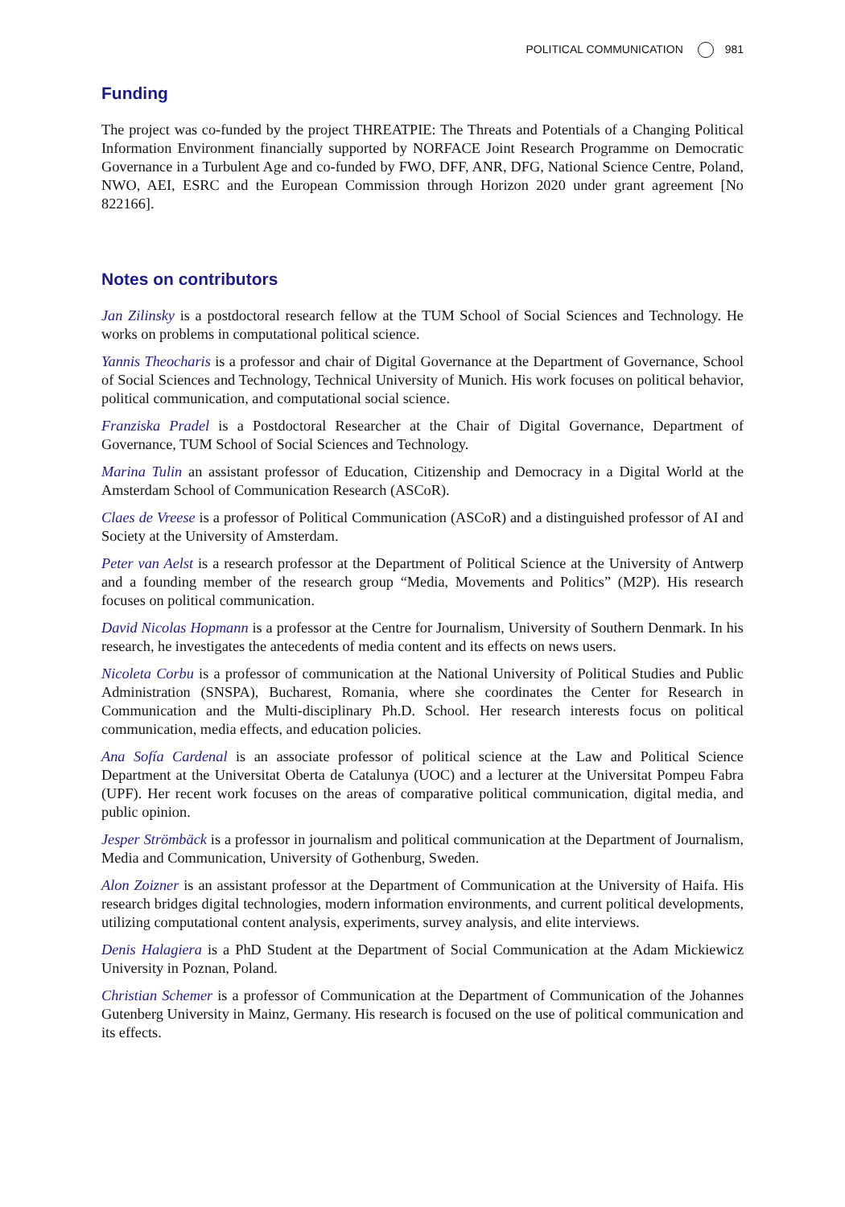POLITICAL COMMUNICATION 981
Funding
The project was co-funded by the project THREATPIE: The Threats and Potentials of a Changing Political Information Environment financially supported by NORFACE Joint Research Programme on Democratic Governance in a Turbulent Age and co-funded by FWO, DFF, ANR, DFG, National Science Centre, Poland, NWO, AEI, ESRC and the European Commission through Horizon 2020 under grant agreement [No 822166].
Notes on contributors
Jan Zilinsky is a postdoctoral research fellow at the TUM School of Social Sciences and Technology. He works on problems in computational political science.
Yannis Theocharis is a professor and chair of Digital Governance at the Department of Governance, School of Social Sciences and Technology, Technical University of Munich. His work focuses on political behavior, political communication, and computational social science.
Franziska Pradel is a Postdoctoral Researcher at the Chair of Digital Governance, Department of Governance, TUM School of Social Sciences and Technology.
Marina Tulin an assistant professor of Education, Citizenship and Democracy in a Digital World at the Amsterdam School of Communication Research (ASCoR).
Claes de Vreese is a professor of Political Communication (ASCoR) and a distinguished professor of AI and Society at the University of Amsterdam.
Peter van Aelst is a research professor at the Department of Political Science at the University of Antwerp and a founding member of the research group “Media, Movements and Politics” (M2P). His research focuses on political communication.
David Nicolas Hopmann is a professor at the Centre for Journalism, University of Southern Denmark. In his research, he investigates the antecedents of media content and its effects on news users.
Nicoleta Corbu is a professor of communication at the National University of Political Studies and Public Administration (SNSPA), Bucharest, Romania, where she coordinates the Center for Research in Communication and the Multi-disciplinary Ph.D. School. Her research interests focus on political communication, media effects, and education policies.
Ana Sofía Cardenal is an associate professor of political science at the Law and Political Science Department at the Universitat Oberta de Catalunya (UOC) and a lecturer at the Universitat Pompeu Fabra (UPF). Her recent work focuses on the areas of comparative political communication, digital media, and public opinion.
Jesper Strömbäck is a professor in journalism and political communication at the Department of Journalism, Media and Communication, University of Gothenburg, Sweden.
Alon Zoizner is an assistant professor at the Department of Communication at the University of Haifa. His research bridges digital technologies, modern information environments, and current political developments, utilizing computational content analysis, experiments, survey analysis, and elite interviews.
Denis Halagiera is a PhD Student at the Department of Social Communication at the Adam Mickiewicz University in Poznan, Poland.
Christian Schemer is a professor of Communication at the Department of Communication of the Johannes Gutenberg University in Mainz, Germany. His research is focused on the use of political communication and its effects.